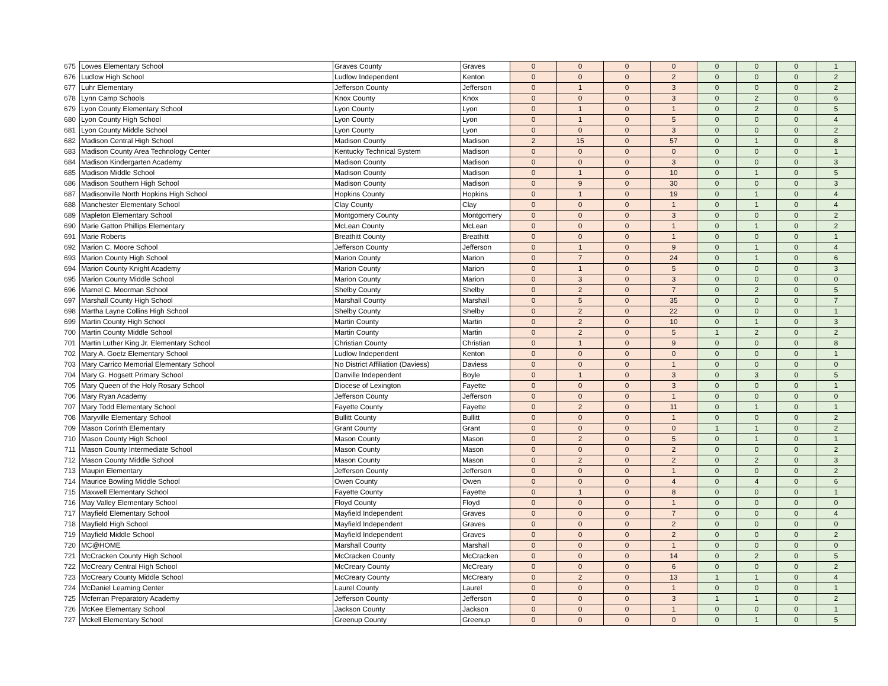| 675 | Lowes Elementary School | Graves County | Graves | 0 | 0 | 0 | 0 | 0 | 0 | 0 | 1 |
| 676 | Ludlow High School | Ludlow Independent | Kenton | 0 | 0 | 0 | 2 | 0 | 0 | 0 | 2 |
| 677 | Luhr Elementary | Jefferson County | Jefferson | 0 | 1 | 0 | 3 | 0 | 0 | 0 | 2 |
| 678 | Lynn Camp Schools | Knox County | Knox | 0 | 0 | 0 | 3 | 0 | 2 | 0 | 6 |
| 679 | Lyon County Elementary School | Lyon County | Lyon | 0 | 1 | 0 | 1 | 0 | 2 | 0 | 5 |
| 680 | Lyon County High School | Lyon County | Lyon | 0 | 1 | 0 | 5 | 0 | 0 | 0 | 4 |
| 681 | Lyon County Middle School | Lyon County | Lyon | 0 | 0 | 0 | 3 | 0 | 0 | 0 | 2 |
| 682 | Madison Central High School | Madison County | Madison | 2 | 15 | 0 | 57 | 0 | 1 | 0 | 8 |
| 683 | Madison County Area Technology Center | Kentucky Technical System | Madison | 0 | 0 | 0 | 0 | 0 | 0 | 0 | 1 |
| 684 | Madison Kindergarten Academy | Madison County | Madison | 0 | 0 | 0 | 3 | 0 | 0 | 0 | 3 |
| 685 | Madison Middle School | Madison County | Madison | 0 | 1 | 0 | 10 | 0 | 1 | 0 | 5 |
| 686 | Madison Southern High School | Madison County | Madison | 0 | 9 | 0 | 30 | 0 | 0 | 0 | 3 |
| 687 | Madisonville North Hopkins High School | Hopkins County | Hopkins | 0 | 1 | 0 | 19 | 0 | 1 | 0 | 4 |
| 688 | Manchester Elementary School | Clay County | Clay | 0 | 0 | 0 | 1 | 0 | 1 | 0 | 4 |
| 689 | Mapleton Elementary School | Montgomery County | Montgomery | 0 | 0 | 0 | 3 | 0 | 0 | 0 | 2 |
| 690 | Marie Gatton Phillips Elementary | McLean County | McLean | 0 | 0 | 0 | 1 | 0 | 1 | 0 | 2 |
| 691 | Marie Roberts | Breathitt County | Breathitt | 0 | 0 | 0 | 1 | 0 | 0 | 0 | 1 |
| 692 | Marion C. Moore School | Jefferson County | Jefferson | 0 | 1 | 0 | 9 | 0 | 1 | 0 | 4 |
| 693 | Marion County High School | Marion County | Marion | 0 | 7 | 0 | 24 | 0 | 1 | 0 | 6 |
| 694 | Marion County Knight Academy | Marion County | Marion | 0 | 1 | 0 | 5 | 0 | 0 | 0 | 3 |
| 695 | Marion County Middle School | Marion County | Marion | 0 | 3 | 0 | 3 | 0 | 0 | 0 | 0 |
| 696 | Marnel C. Moorman School | Shelby County | Shelby | 0 | 2 | 0 | 7 | 0 | 2 | 0 | 5 |
| 697 | Marshall County High School | Marshall County | Marshall | 0 | 5 | 0 | 35 | 0 | 0 | 0 | 7 |
| 698 | Martha Layne Collins High School | Shelby County | Shelby | 0 | 2 | 0 | 22 | 0 | 0 | 0 | 1 |
| 699 | Martin County High School | Martin County | Martin | 0 | 2 | 0 | 10 | 0 | 1 | 0 | 3 |
| 700 | Martin County Middle School | Martin County | Martin | 0 | 2 | 0 | 5 | 1 | 2 | 0 | 2 |
| 701 | Martin Luther King Jr. Elementary School | Christian County | Christian | 0 | 1 | 0 | 9 | 0 | 0 | 0 | 8 |
| 702 | Mary A. Goetz Elementary School | Ludlow Independent | Kenton | 0 | 0 | 0 | 0 | 0 | 0 | 0 | 1 |
| 703 | Mary Carrico Memorial Elementary School | No District Affiliation (Daviess) | Daviess | 0 | 0 | 0 | 1 | 0 | 0 | 0 | 0 |
| 704 | Mary G. Hogsett Primary School | Danville Independent | Boyle | 0 | 1 | 0 | 3 | 0 | 3 | 0 | 5 |
| 705 | Mary Queen of the Holy Rosary School | Diocese of Lexington | Fayette | 0 | 0 | 0 | 3 | 0 | 0 | 0 | 1 |
| 706 | Mary Ryan Academy | Jefferson County | Jefferson | 0 | 0 | 0 | 1 | 0 | 0 | 0 | 0 |
| 707 | Mary Todd Elementary School | Fayette County | Fayette | 0 | 2 | 0 | 11 | 0 | 1 | 0 | 1 |
| 708 | Maryville Elementary School | Bullitt County | Bullitt | 0 | 0 | 0 | 1 | 0 | 0 | 0 | 2 |
| 709 | Mason Corinth Elementary | Grant County | Grant | 0 | 0 | 0 | 0 | 1 | 1 | 0 | 2 |
| 710 | Mason County High School | Mason County | Mason | 0 | 2 | 0 | 5 | 0 | 1 | 0 | 1 |
| 711 | Mason County Intermediate School | Mason County | Mason | 0 | 0 | 0 | 2 | 0 | 0 | 0 | 2 |
| 712 | Mason County Middle School | Mason County | Mason | 0 | 2 | 0 | 2 | 0 | 2 | 0 | 3 |
| 713 | Maupin Elementary | Jefferson County | Jefferson | 0 | 0 | 0 | 1 | 0 | 0 | 0 | 2 |
| 714 | Maurice Bowling Middle School | Owen County | Owen | 0 | 0 | 0 | 4 | 0 | 4 | 0 | 6 |
| 715 | Maxwell Elementary School | Fayette County | Fayette | 0 | 1 | 0 | 8 | 0 | 0 | 0 | 1 |
| 716 | May Valley Elementary School | Floyd County | Floyd | 0 | 0 | 0 | 1 | 0 | 0 | 0 | 0 |
| 717 | Mayfield Elementary School | Mayfield Independent | Graves | 0 | 0 | 0 | 7 | 0 | 0 | 0 | 4 |
| 718 | Mayfield High School | Mayfield Independent | Graves | 0 | 0 | 0 | 2 | 0 | 0 | 0 | 0 |
| 719 | Mayfield Middle School | Mayfield Independent | Graves | 0 | 0 | 0 | 2 | 0 | 0 | 0 | 2 |
| 720 | MC@HOME | Marshall County | Marshall | 0 | 0 | 0 | 1 | 0 | 0 | 0 | 0 |
| 721 | McCracken County High School | McCracken County | McCracken | 0 | 0 | 0 | 14 | 0 | 2 | 0 | 5 |
| 722 | McCreary Central High School | McCreary County | McCreary | 0 | 0 | 0 | 6 | 0 | 0 | 0 | 2 |
| 723 | McCreary County Middle School | McCreary County | McCreary | 0 | 2 | 0 | 13 | 1 | 1 | 0 | 4 |
| 724 | McDaniel Learning Center | Laurel County | Laurel | 0 | 0 | 0 | 1 | 0 | 0 | 0 | 1 |
| 725 | Mcferran Preparatory Academy | Jefferson County | Jefferson | 0 | 0 | 0 | 3 | 1 | 1 | 0 | 2 |
| 726 | McKee Elementary School | Jackson County | Jackson | 0 | 0 | 0 | 1 | 0 | 0 | 0 | 1 |
| 727 | Mckell Elementary School | Greenup County | Greenup | 0 | 0 | 0 | 0 | 0 | 1 | 0 | 5 |